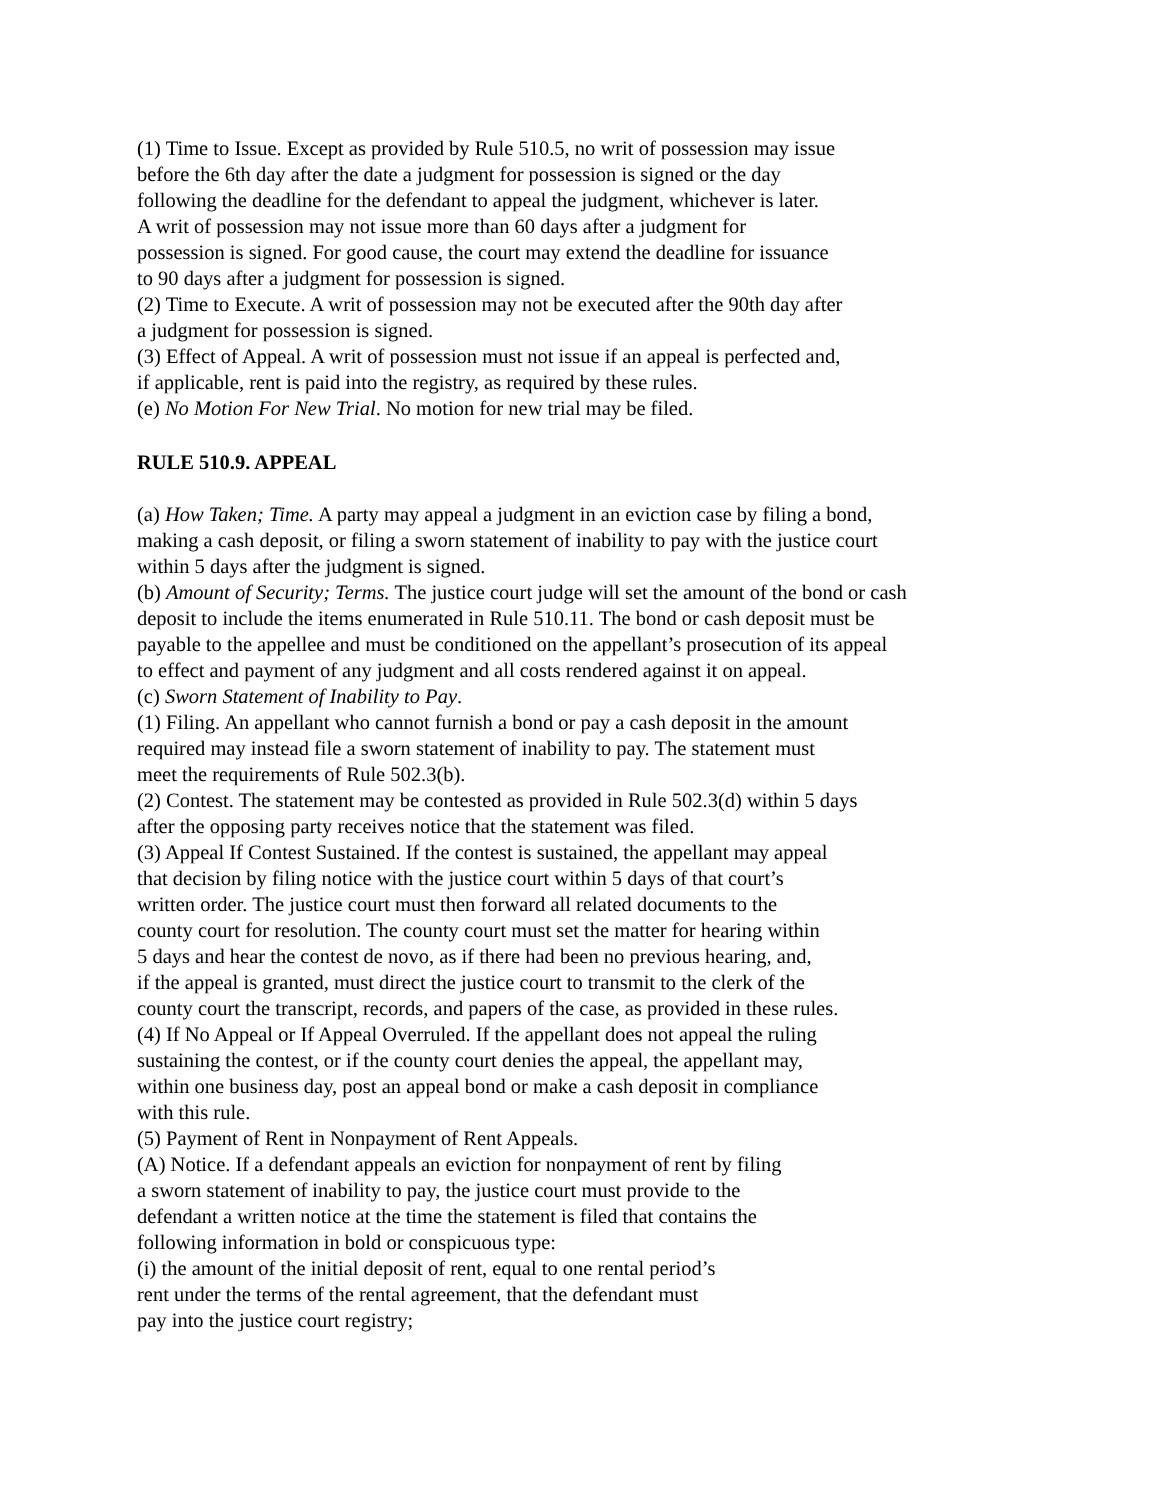(1) Time to Issue. Except as provided by Rule 510.5, no writ of possession may issue
before the 6th day after the date a judgment for possession is signed or the day
following the deadline for the defendant to appeal the judgment, whichever is later.
A writ of possession may not issue more than 60 days after a judgment for
possession is signed. For good cause, the court may extend the deadline for issuance
to 90 days after a judgment for possession is signed.
(2) Time to Execute. A writ of possession may not be executed after the 90th day after
a judgment for possession is signed.
(3) Effect of Appeal. A writ of possession must not issue if an appeal is perfected and,
if applicable, rent is paid into the registry, as required by these rules.
(e) No Motion For New Trial. No motion for new trial may be filed.
RULE 510.9. APPEAL
(a) How Taken; Time. A party may appeal a judgment in an eviction case by filing a bond,
making a cash deposit, or filing a sworn statement of inability to pay with the justice court
within 5 days after the judgment is signed.
(b) Amount of Security; Terms. The justice court judge will set the amount of the bond or cash
deposit to include the items enumerated in Rule 510.11. The bond or cash deposit must be
payable to the appellee and must be conditioned on the appellant’s prosecution of its appeal
to effect and payment of any judgment and all costs rendered against it on appeal.
(c) Sworn Statement of Inability to Pay.
(1) Filing. An appellant who cannot furnish a bond or pay a cash deposit in the amount
required may instead file a sworn statement of inability to pay. The statement must
meet the requirements of Rule 502.3(b).
(2) Contest. The statement may be contested as provided in Rule 502.3(d) within 5 days
after the opposing party receives notice that the statement was filed.
(3) Appeal If Contest Sustained. If the contest is sustained, the appellant may appeal
that decision by filing notice with the justice court within 5 days of that court’s
written order. The justice court must then forward all related documents to the
county court for resolution. The county court must set the matter for hearing within
5 days and hear the contest de novo, as if there had been no previous hearing, and,
if the appeal is granted, must direct the justice court to transmit to the clerk of the
county court the transcript, records, and papers of the case, as provided in these rules.
(4) If No Appeal or If Appeal Overruled. If the appellant does not appeal the ruling
sustaining the contest, or if the county court denies the appeal, the appellant may,
within one business day, post an appeal bond or make a cash deposit in compliance
with this rule.
(5) Payment of Rent in Nonpayment of Rent Appeals.
(A) Notice. If a defendant appeals an eviction for nonpayment of rent by filing
a sworn statement of inability to pay, the justice court must provide to the
defendant a written notice at the time the statement is filed that contains the
following information in bold or conspicuous type:
(i) the amount of the initial deposit of rent, equal to one rental period’s
rent under the terms of the rental agreement, that the defendant must
pay into the justice court registry;